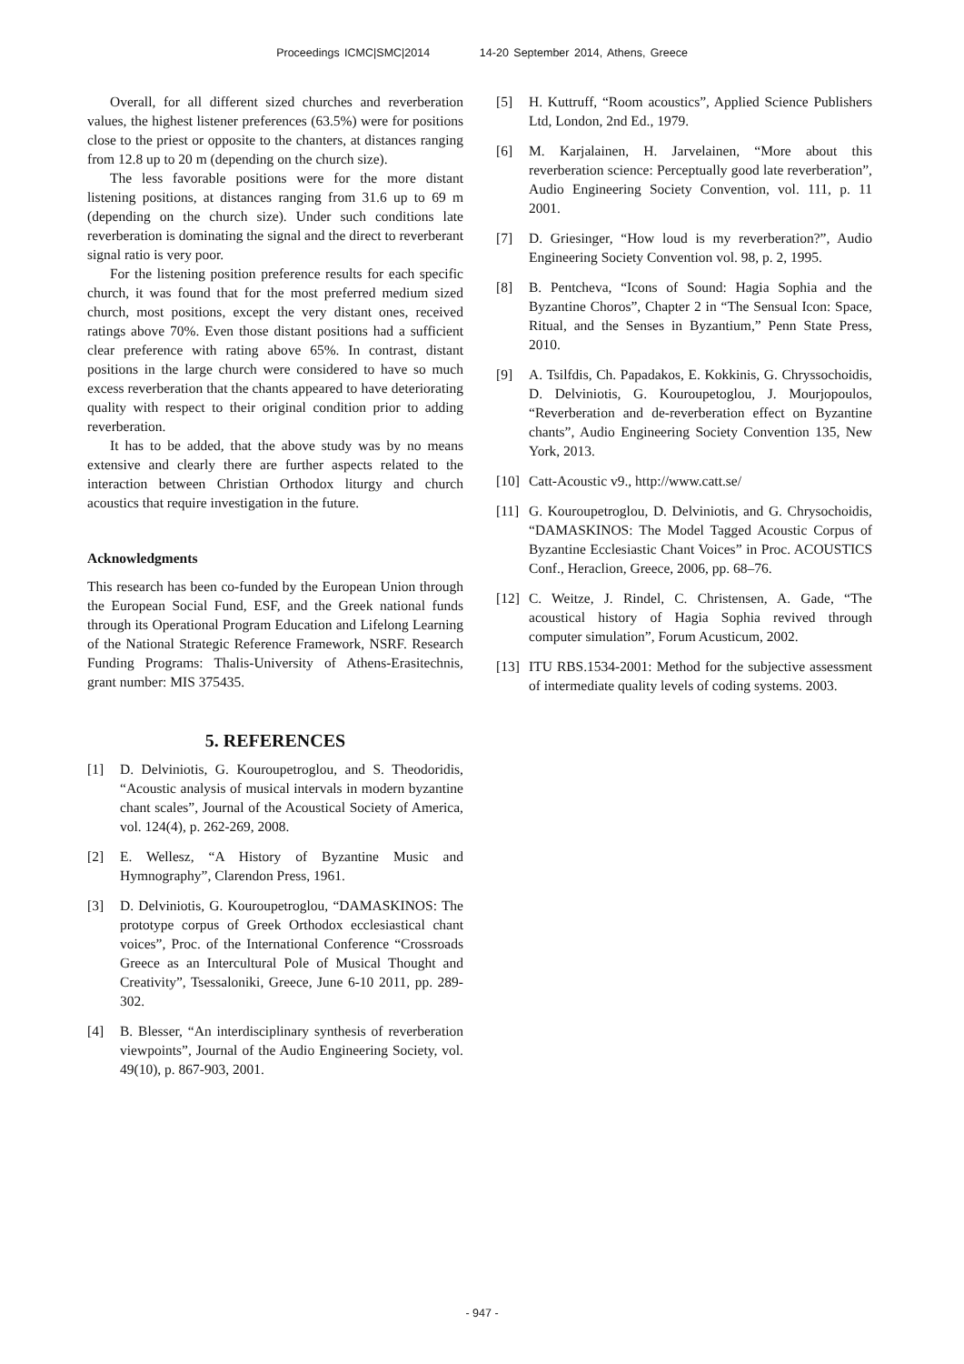Proceedings ICMC|SMC|2014 14-20 September 2014, Athens, Greece
Overall, for all different sized churches and reverberation values, the highest listener preferences (63.5%) were for positions close to the priest or opposite to the chanters, at distances ranging from 12.8 up to 20 m (depending on the church size).
The less favorable positions were for the more distant listening positions, at distances ranging from 31.6 up to 69 m (depending on the church size). Under such conditions late reverberation is dominating the signal and the direct to reverberant signal ratio is very poor.
For the listening position preference results for each specific church, it was found that for the most preferred medium sized church, most positions, except the very distant ones, received ratings above 70%. Even those distant positions had a sufficient clear preference with rating above 65%. In contrast, distant positions in the large church were considered to have so much excess reverberation that the chants appeared to have deteriorating quality with respect to their original condition prior to adding reverberation.
It has to be added, that the above study was by no means extensive and clearly there are further aspects related to the interaction between Christian Orthodox liturgy and church acoustics that require investigation in the future.
Acknowledgments
This research has been co-funded by the European Union through the European Social Fund, ESF, and the Greek national funds through its Operational Program Education and Lifelong Learning of the National Strategic Reference Framework, NSRF. Research Funding Programs: Thalis-University of Athens-Erasitechnis, grant number: MIS 375435.
5. REFERENCES
[1] D. Delviniotis, G. Kouroupetroglou, and S. Theodoridis, “Acoustic analysis of musical intervals in modern byzantine chant scales”, Journal of the Acoustical Society of America, vol. 124(4), p. 262-269, 2008.
[2] E. Wellesz, “A History of Byzantine Music and Hymnography”, Clarendon Press, 1961.
[3] D. Delviniotis, G. Kouroupetroglou, “DAMASKINOS: The prototype corpus of Greek Orthodox ecclesiastical chant voices”, Proc. of the International Conference “Crossroads Greece as an Intercultural Pole of Musical Thought and Creativity”, Tsessaloniki, Greece, June 6-10 2011, pp. 289-302.
[4] B. Blesser, “An interdisciplinary synthesis of reverberation viewpoints”, Journal of the Audio Engineering Society, vol. 49(10), p. 867-903, 2001.
[5] H. Kuttruff, “Room acoustics”, Applied Science Publishers Ltd, London, 2nd Ed., 1979.
[6] M. Karjalainen, H. Jarvelainen, “More about this reverberation science: Perceptually good late reverberation”, Audio Engineering Society Convention, vol. 111, p. 11 2001.
[7] D. Griesinger, “How loud is my reverberation?”, Audio Engineering Society Convention vol. 98, p. 2, 1995.
[8] B. Pentcheva, “Icons of Sound: Hagia Sophia and the Byzantine Choros”, Chapter 2 in “The Sensual Icon: Space, Ritual, and the Senses in Byzantium,” Penn State Press, 2010.
[9] A. Tsilfdis, Ch. Papadakos, E. Kokkinis, G. Chryssochoidis, D. Delviniotis, G. Kouroupetoglou, J. Mourjopoulos, “Reverberation and de-reverberation effect on Byzantine chants”, Audio Engineering Society Convention 135, New York, 2013.
[10] Catt-Acoustic v9., http://www.catt.se/
[11] G. Kouroupetroglou, D. Delviniotis, and G. Chrysochoidis, “DAMASKINOS: The Model Tagged Acoustic Corpus of Byzantine Ecclesiastic Chant Voices” in Proc. ACOUSTICS Conf., Heraclion, Greece, 2006, pp. 68–76.
[12] C. Weitze, J. Rindel, C. Christensen, A. Gade, “The acoustical history of Hagia Sophia revived through computer simulation”, Forum Acusticum, 2002.
[13] ITU RBS.1534-2001: Method for the subjective assessment of intermediate quality levels of coding systems. 2003.
- 947 -